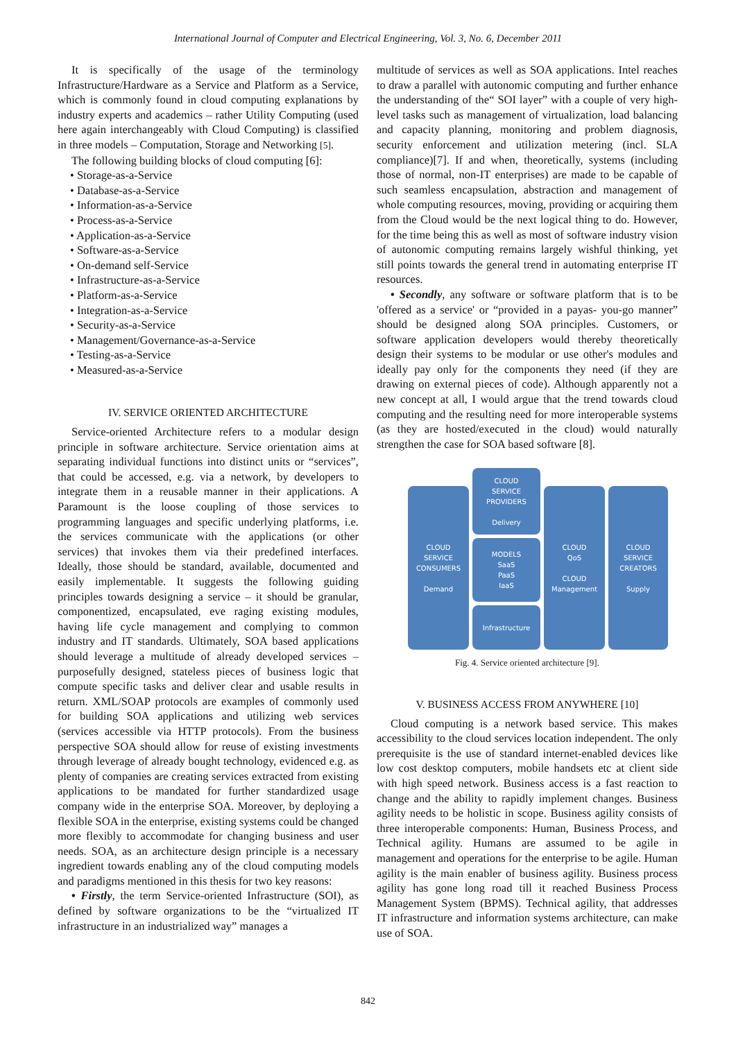International Journal of Computer and Electrical Engineering, Vol. 3, No. 6, December 2011
It is specifically of the usage of the terminology Infrastructure/Hardware as a Service and Platform as a Service, which is commonly found in cloud computing explanations by industry experts and academics – rather Utility Computing (used here again interchangeably with Cloud Computing) is classified in three models – Computation, Storage and Networking [5].
The following building blocks of cloud computing [6]:
• Storage-as-a-Service
• Database-as-a-Service
• Information-as-a-Service
• Process-as-a-Service
• Application-as-a-Service
• Software-as-a-Service
• On-demand self-Service
• Infrastructure-as-a-Service
• Platform-as-a-Service
• Integration-as-a-Service
• Security-as-a-Service
• Management/Governance-as-a-Service
• Testing-as-a-Service
• Measured-as-a-Service
IV. SERVICE ORIENTED ARCHITECTURE
Service-oriented Architecture refers to a modular design principle in software architecture. Service orientation aims at separating individual functions into distinct units or “services”, that could be accessed, e.g. via a network, by developers to integrate them in a reusable manner in their applications. A Paramount is the loose coupling of those services to programming languages and specific underlying platforms, i.e. the services communicate with the applications (or other services) that invokes them via their predefined interfaces. Ideally, those should be standard, available, documented and easily implementable. It suggests the following guiding principles towards designing a service – it should be granular, componentized, encapsulated, eve raging existing modules, having life cycle management and complying to common industry and IT standards. Ultimately, SOA based applications should leverage a multitude of already developed services – purposefully designed, stateless pieces of business logic that compute specific tasks and deliver clear and usable results in return. XML/SOAP protocols are examples of commonly used for building SOA applications and utilizing web services (services accessible via HTTP protocols). From the business perspective SOA should allow for reuse of existing investments through leverage of already bought technology, evidenced e.g. as plenty of companies are creating services extracted from existing applications to be mandated for further standardized usage company wide in the enterprise SOA. Moreover, by deploying a flexible SOA in the enterprise, existing systems could be changed more flexibly to accommodate for changing business and user needs. SOA, as an architecture design principle is a necessary ingredient towards enabling any of the cloud computing models and paradigms mentioned in this thesis for two key reasons:
• Firstly, the term Service-oriented Infrastructure (SOI), as defined by software organizations to be the “virtualized IT infrastructure in an industrialized way” manages a
multitude of services as well as SOA applications. Intel reaches to draw a parallel with autonomic computing and further enhance the understanding of the“ SOI layer” with a couple of very high-level tasks such as management of virtualization, load balancing and capacity planning, monitoring and problem diagnosis, security enforcement and utilization metering (incl. SLA compliance)[7]. If and when, theoretically, systems (including those of normal, non-IT enterprises) are made to be capable of such seamless encapsulation, abstraction and management of whole computing resources, moving, providing or acquiring them from the Cloud would be the next logical thing to do. However, for the time being this as well as most of software industry vision of autonomic computing remains largely wishful thinking, yet still points towards the general trend in automating enterprise IT resources.
• Secondly, any software or software platform that is to be 'offered as a service' or “provided in a payas- you-go manner” should be designed along SOA principles. Customers, or software application developers would thereby theoretically design their systems to be modular or use other's modules and ideally pay only for the components they need (if they are drawing on external pieces of code). Although apparently not a new concept at all, I would argue that the trend towards cloud computing and the resulting need for more interoperable systems (as they are hosted/executed in the cloud) would naturally strengthen the case for SOA based software [8].
CLOUD
SERVICE
CONSUMERS
Demand
CLOUD
SERVICE
PROVIDERS
Delivery
MODELS
SaaS
PaaS
IaaS
Infrastructure
CLOUD
QoS
CLOUD
Management
CLOUD
SERVICE
CREATORS
Supply
Fig. 4. Service oriented architecture [9].
V. BUSINESS ACCESS FROM ANYWHERE [10]
Cloud computing is a network based service. This makes accessibility to the cloud services location independent. The only prerequisite is the use of standard internet-enabled devices like low cost desktop computers, mobile handsets etc at client side with high speed network. Business access is a fast reaction to change and the ability to rapidly implement changes. Business agility needs to be holistic in scope. Business agility consists of three interoperable components: Human, Business Process, and Technical agility. Humans are assumed to be agile in management and operations for the enterprise to be agile. Human agility is the main enabler of business agility. Business process agility has gone long road till it reached Business Process Management System (BPMS). Technical agility, that addresses IT infrastructure and information systems architecture, can make use of SOA.
842